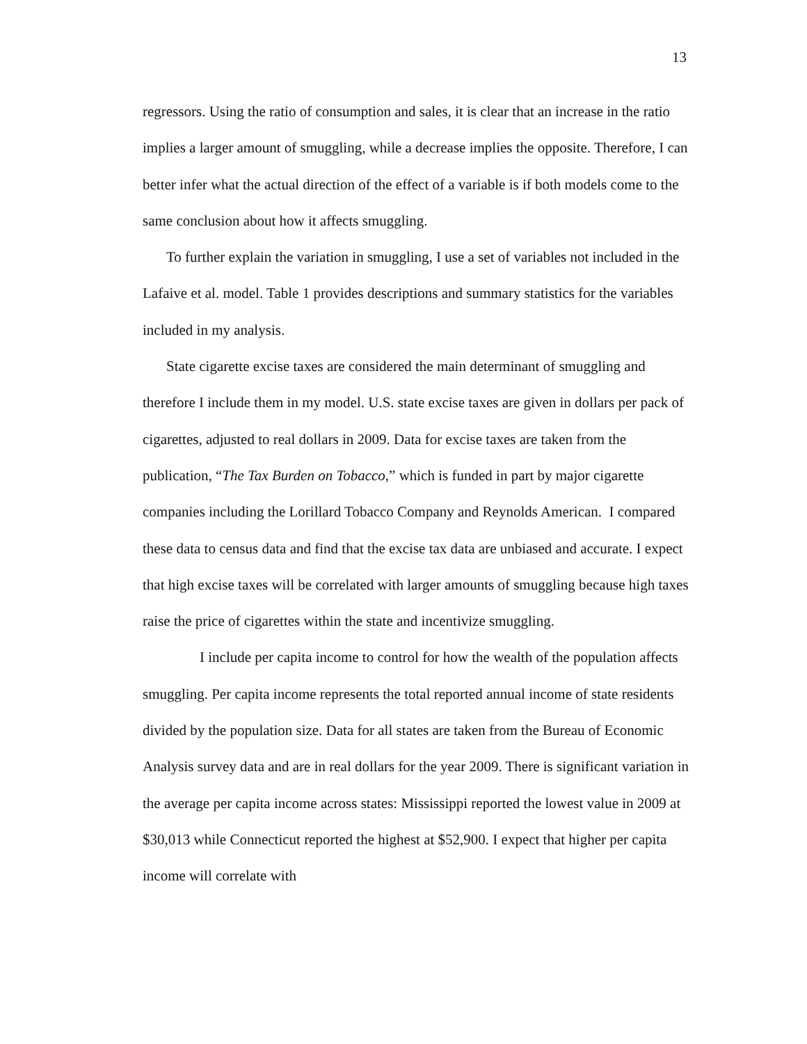13
regressors. Using the ratio of consumption and sales, it is clear that an increase in the ratio implies a larger amount of smuggling, while a decrease implies the opposite. Therefore, I can better infer what the actual direction of the effect of a variable is if both models come to the same conclusion about how it affects smuggling.
To further explain the variation in smuggling, I use a set of variables not included in the Lafaive et al. model. Table 1 provides descriptions and summary statistics for the variables included in my analysis.
State cigarette excise taxes are considered the main determinant of smuggling and therefore I include them in my model. U.S. state excise taxes are given in dollars per pack of cigarettes, adjusted to real dollars in 2009. Data for excise taxes are taken from the publication, “The Tax Burden on Tobacco,” which is funded in part by major cigarette companies including the Lorillard Tobacco Company and Reynolds American. I compared these data to census data and find that the excise tax data are unbiased and accurate. I expect that high excise taxes will be correlated with larger amounts of smuggling because high taxes raise the price of cigarettes within the state and incentivize smuggling.
I include per capita income to control for how the wealth of the population affects smuggling. Per capita income represents the total reported annual income of state residents divided by the population size. Data for all states are taken from the Bureau of Economic Analysis survey data and are in real dollars for the year 2009. There is significant variation in the average per capita income across states: Mississippi reported the lowest value in 2009 at $30,013 while Connecticut reported the highest at $52,900. I expect that higher per capita income will correlate with